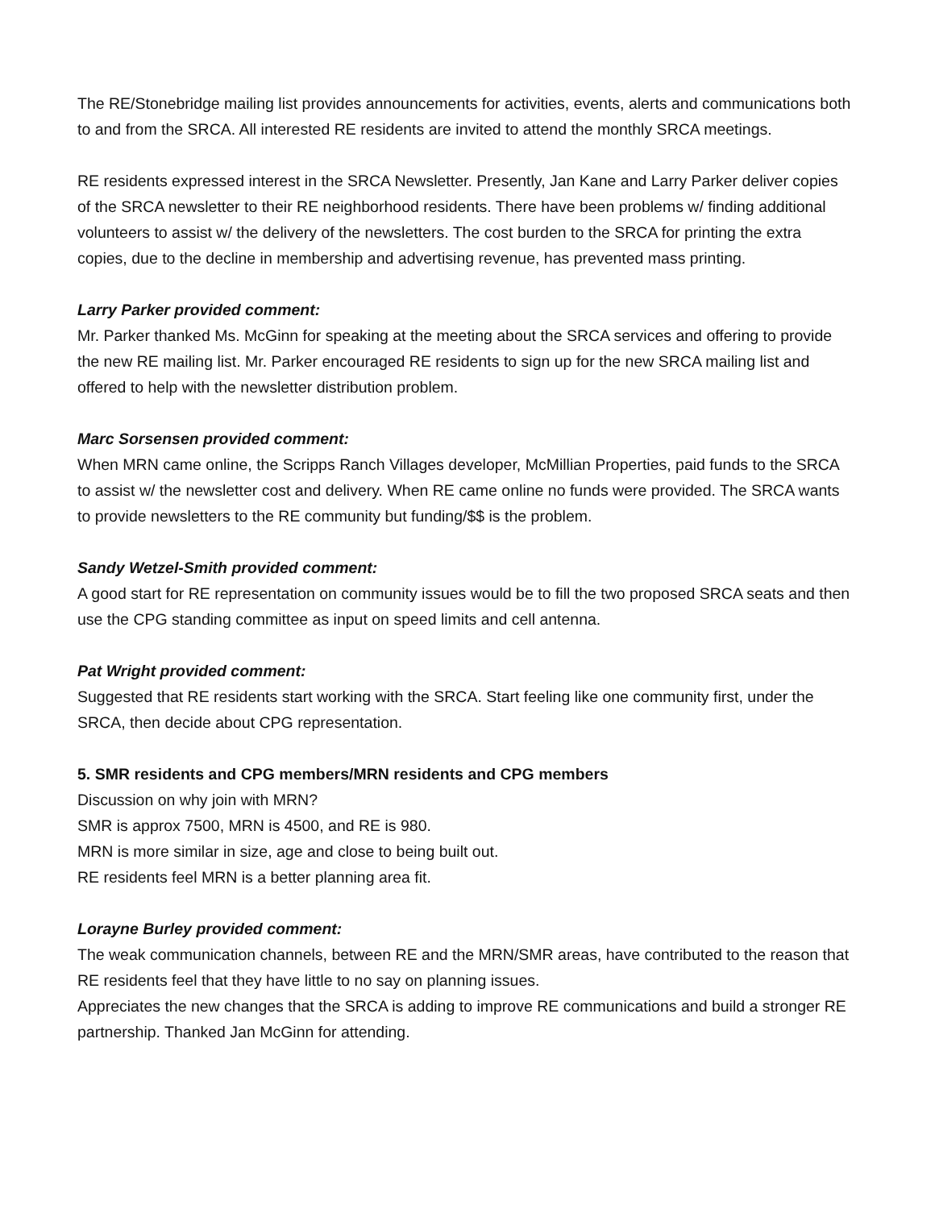The RE/Stonebridge mailing list provides announcements for activities, events, alerts and communications both to and from the SRCA. All interested RE residents are invited to attend the monthly SRCA meetings.
RE residents expressed interest in the SRCA Newsletter. Presently, Jan Kane and Larry Parker deliver copies of the SRCA newsletter to their RE neighborhood residents. There have been problems w/ finding additional volunteers to assist w/ the delivery of the newsletters. The cost burden to the SRCA for printing the extra copies, due to the decline in membership and advertising revenue, has prevented mass printing.
Larry Parker provided comment:
Mr. Parker thanked Ms. McGinn for speaking at the meeting about the SRCA services and offering to provide the new RE mailing list. Mr. Parker encouraged RE residents to sign up for the new SRCA mailing list and offered to help with the newsletter distribution problem.
Marc Sorsensen provided comment:
When MRN came online, the Scripps Ranch Villages developer, McMillian Properties, paid funds to the SRCA to assist w/ the newsletter cost and delivery. When RE came online no funds were provided. The SRCA wants to provide newsletters to the RE community but funding/$$ is the problem.
Sandy Wetzel-Smith provided comment:
A good start for RE representation on community issues would be to fill the two proposed SRCA seats and then use the CPG standing committee as input on speed limits and cell antenna.
Pat Wright provided comment:
Suggested that RE residents start working with the SRCA. Start feeling like one community first, under the SRCA, then decide about CPG representation.
5. SMR residents and CPG members/MRN residents and CPG members
Discussion on why join with MRN?
SMR is approx 7500, MRN is 4500, and RE is 980.
MRN is more similar in size, age and close to being built out.
RE residents feel MRN is a better planning area fit.
Lorayne Burley provided comment:
The weak communication channels, between RE and the MRN/SMR areas, have contributed to the reason that RE residents feel that they have little to no say on planning issues.
Appreciates the new changes that the SRCA is adding to improve RE communications and build a stronger RE partnership. Thanked Jan McGinn for attending.